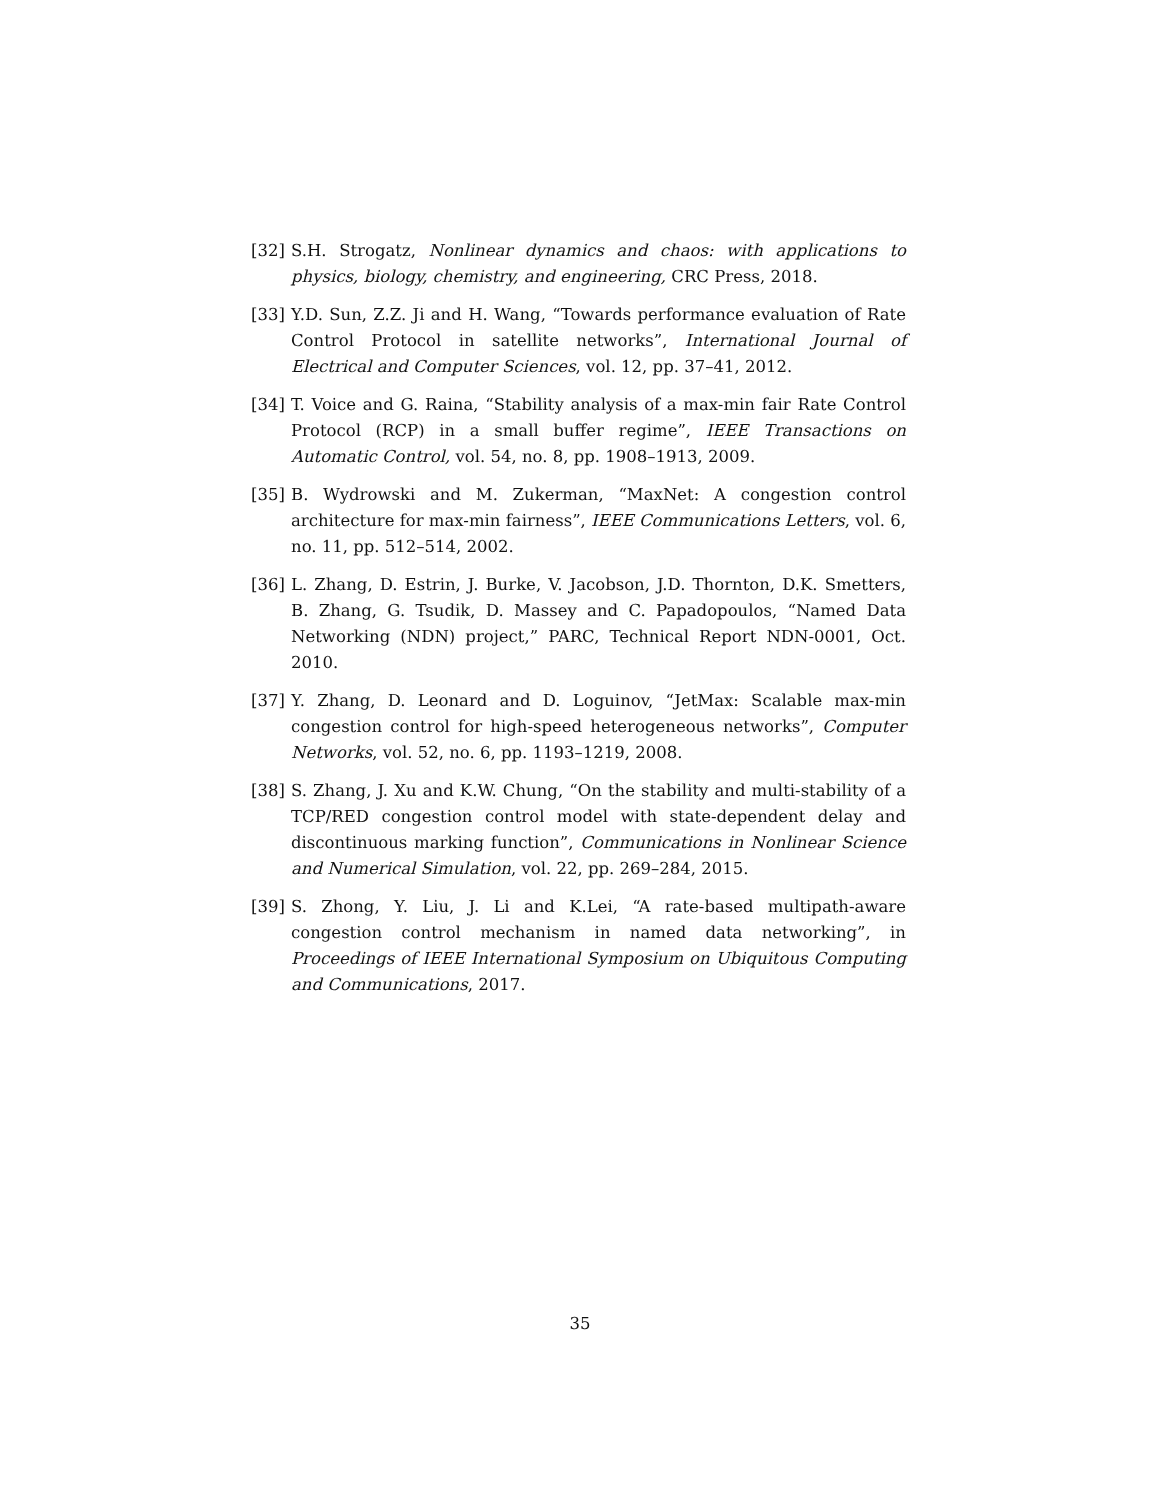[32] S.H. Strogatz, Nonlinear dynamics and chaos: with applications to physics, biology, chemistry, and engineering, CRC Press, 2018.
[33] Y.D. Sun, Z.Z. Ji and H. Wang, “Towards performance evaluation of Rate Control Protocol in satellite networks”, International Journal of Electrical and Computer Sciences, vol. 12, pp. 37–41, 2012.
[34] T. Voice and G. Raina, “Stability analysis of a max-min fair Rate Control Protocol (RCP) in a small buffer regime”, IEEE Transactions on Automatic Control, vol. 54, no. 8, pp. 1908–1913, 2009.
[35] B. Wydrowski and M. Zukerman, “MaxNet: A congestion control architecture for max-min fairness”, IEEE Communications Letters, vol. 6, no. 11, pp. 512–514, 2002.
[36] L. Zhang, D. Estrin, J. Burke, V. Jacobson, J.D. Thornton, D.K. Smetters, B. Zhang, G. Tsudik, D. Massey and C. Papadopoulos, “Named Data Networking (NDN) project,” PARC, Technical Report NDN-0001, Oct. 2010.
[37] Y. Zhang, D. Leonard and D. Loguinov, “JetMax: Scalable max-min congestion control for high-speed heterogeneous networks”, Computer Networks, vol. 52, no. 6, pp. 1193–1219, 2008.
[38] S. Zhang, J. Xu and K.W. Chung, “On the stability and multi-stability of a TCP/RED congestion control model with state-dependent delay and discontinuous marking function”, Communications in Nonlinear Science and Numerical Simulation, vol. 22, pp. 269–284, 2015.
[39] S. Zhong, Y. Liu, J. Li and K.Lei, “A rate-based multipath-aware congestion control mechanism in named data networking”, in Proceedings of IEEE International Symposium on Ubiquitous Computing and Communications, 2017.
35